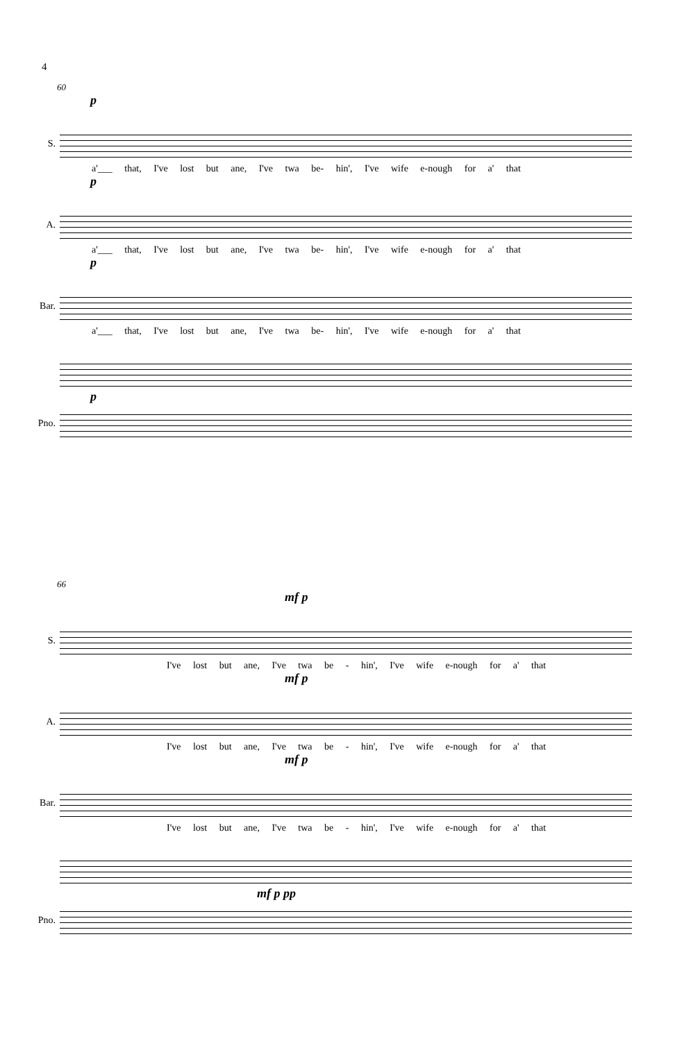4
60
p
S.
a'___ that, I've lost but ane, I've twa be- hin', I've wife e-nough for a' that
p
A.
a'___ that, I've lost but ane, I've twa be- hin', I've wife e-nough for a' that
p
Bar.
a'___ that, I've lost but ane, I've twa be- hin', I've wife e-nough for a' that
p
Pno.
66
mf p
S.
I've lost but ane, I've twa be - hin', I've wife e-nough for a' that
mf p
A.
I've lost but ane, I've twa be - hin', I've wife e-nough for a' that
mf p
Bar.
I've lost but ane, I've twa be - hin', I've wife e-nough for a' that
mf p pp
Pno.